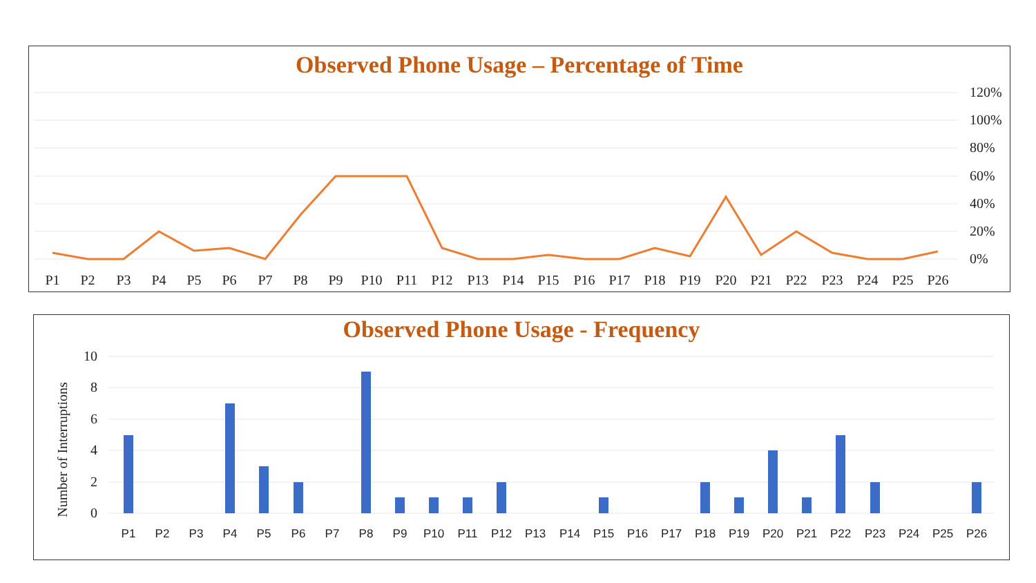Observed Phone Usage – Percentage of Time
120%
100%
80%
60%
40%
20%
0%
P1
P2
P3
P4
P5
P6
P7
P8
P9
P10
P11
P12
P13
P14
P15
P16
P17
P18
P19
P20
P21
P22
P23
P24
P25
P26
Observed Phone Usage - Frequency
10
8
6
4
2
0
Number of Interruptions
P1
P2
P3
P4
P5
P6
P7
P8
P9
P10
P11
P12
P13
P14
P15
P16
P17
P18
P19
P20
P21
P22
P23
P24
P25
P26